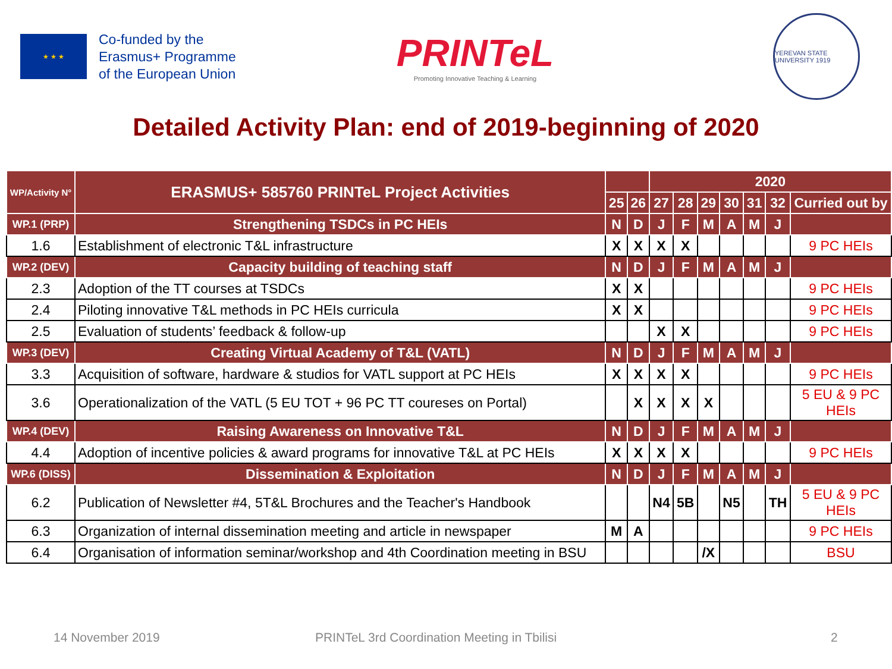★ ★ ★
Co-funded by the
Erasmus+ Programme
of the European Union
PRINTeL
Promoting Innovative Teaching & Learning
YEREVAN STATE UNIVERSITY 1919
Detailed Activity Plan: end of 2019-beginning of 2020
| WP/Activity N° | ERASMUS+ 585760 PRINTeL Project Activities | | | 2020 | | | | | | |
| --- | --- | --- | --- | --- | --- | --- | --- | --- | --- | --- |
| | | 25 | 26 | 27 | 28 | 29 | 30 | 31 | 32 | Curried out by |
| WP.1 (PRP) | Strengthening TSDCs in PC HEIs | N | D | J | F | M | A | M | J | |
| 1.6 | Establishment of electronic T&L infrastructure | X | X | X | X | | | | | 9 PC HEIs |
| WP.2 (DEV) | Capacity building of teaching staff | N | D | J | F | M | A | M | J | |
| 2.3 | Adoption of the TT courses at TSDCs | X | X | | | | | | | 9 PC HEIs |
| 2.4 | Piloting innovative T&L methods in PC HEIs curricula | X | X | | | | | | | 9 PC HEIs |
| 2.5 | Evaluation of students’ feedback & follow-up | | | X | X | | | | | 9 PC HEIs |
| WP.3 (DEV) | Creating Virtual Academy of T&L (VATL) | N | D | J | F | M | A | M | J | |
| 3.3 | Acquisition of software, hardware & studios for VATL support at PC HEIs | X | X | X | X | | | | | 9 PC HEIs |
| 3.6 | Operationalization of the VATL (5 EU TOT + 96 PC TT coureses on Portal) | | X | X | X | X | | | | 5 EU & 9 PC HEIs |
| WP.4 (DEV) | Raising Awareness on Innovative T&L | N | D | J | F | M | A | M | J | |
| 4.4 | Adoption of incentive policies & award programs for innovative T&L at PC HEIs | X | X | X | X | | | | | 9 PC HEIs |
| WP.6 (DISS) | Dissemination & Exploitation | N | D | J | F | M | A | M | J | |
| 6.2 | Publication of Newsletter #4, 5T&L Brochures and the Teacher's Handbook | | | N4 | 5B | | N5 | | TH | 5 EU & 9 PC HEIs |
| 6.3 | Organization of internal dissemination meeting and article in newspaper | M | A | | | | | | | 9 PC HEIs |
| 6.4 | Organisation of information seminar/workshop and 4th Coordination meeting in BSU | | | | | /X | | | | BSU |
14 November 2019 PRINTeL 3rd Coordination Meeting in Tbilisi 2